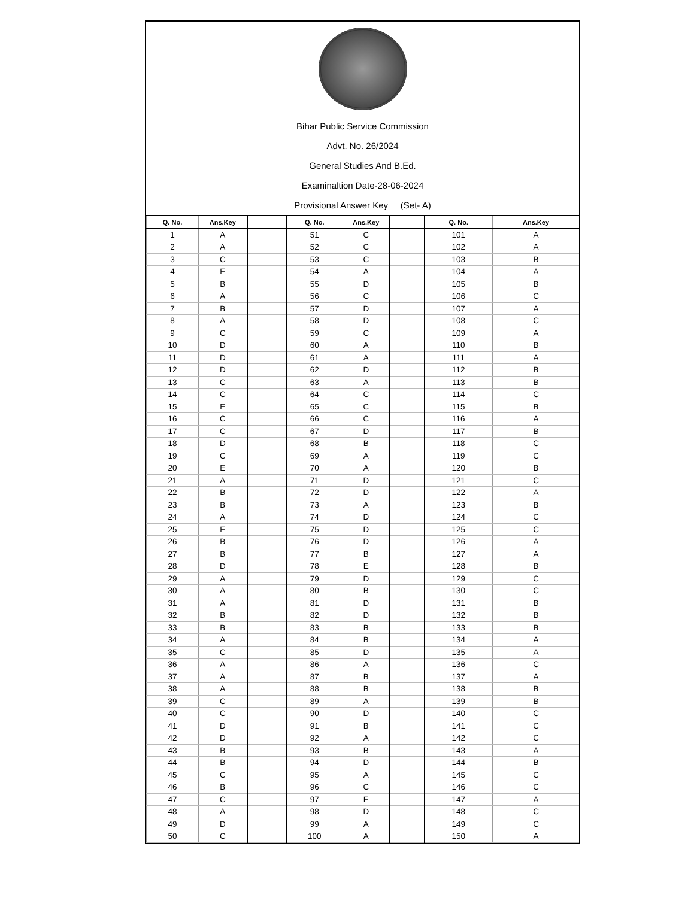Bihar Public Service Commission
Advt. No. 26/2024
General Studies And B.Ed.
Examinaltion Date-28-06-2024
Provisional Answer Key (Set- A)
| Q. No. | Ans.Key | | Q. No. | Ans.Key | | Q. No. | Ans.Key |
| --- | --- | --- | --- | --- | --- | --- | --- |
| 1 | A | | 51 | C | | 101 | A |
| 2 | A | | 52 | C | | 102 | A |
| 3 | C | | 53 | C | | 103 | B |
| 4 | E | | 54 | A | | 104 | A |
| 5 | B | | 55 | D | | 105 | B |
| 6 | A | | 56 | C | | 106 | C |
| 7 | B | | 57 | D | | 107 | A |
| 8 | A | | 58 | D | | 108 | C |
| 9 | C | | 59 | C | | 109 | A |
| 10 | D | | 60 | A | | 110 | B |
| 11 | D | | 61 | A | | 111 | A |
| 12 | D | | 62 | D | | 112 | B |
| 13 | C | | 63 | A | | 113 | B |
| 14 | C | | 64 | C | | 114 | C |
| 15 | E | | 65 | C | | 115 | B |
| 16 | C | | 66 | C | | 116 | A |
| 17 | C | | 67 | D | | 117 | B |
| 18 | D | | 68 | B | | 118 | C |
| 19 | C | | 69 | A | | 119 | C |
| 20 | E | | 70 | A | | 120 | B |
| 21 | A | | 71 | D | | 121 | C |
| 22 | B | | 72 | D | | 122 | A |
| 23 | B | | 73 | A | | 123 | B |
| 24 | A | | 74 | D | | 124 | C |
| 25 | E | | 75 | D | | 125 | C |
| 26 | B | | 76 | D | | 126 | A |
| 27 | B | | 77 | B | | 127 | A |
| 28 | D | | 78 | E | | 128 | B |
| 29 | A | | 79 | D | | 129 | C |
| 30 | A | | 80 | B | | 130 | C |
| 31 | A | | 81 | D | | 131 | B |
| 32 | B | | 82 | D | | 132 | B |
| 33 | B | | 83 | B | | 133 | B |
| 34 | A | | 84 | B | | 134 | A |
| 35 | C | | 85 | D | | 135 | A |
| 36 | A | | 86 | A | | 136 | C |
| 37 | A | | 87 | B | | 137 | A |
| 38 | A | | 88 | B | | 138 | B |
| 39 | C | | 89 | A | | 139 | B |
| 40 | C | | 90 | D | | 140 | C |
| 41 | D | | 91 | B | | 141 | C |
| 42 | D | | 92 | A | | 142 | C |
| 43 | B | | 93 | B | | 143 | A |
| 44 | B | | 94 | D | | 144 | B |
| 45 | C | | 95 | A | | 145 | C |
| 46 | B | | 96 | C | | 146 | C |
| 47 | C | | 97 | E | | 147 | A |
| 48 | A | | 98 | D | | 148 | C |
| 49 | D | | 99 | A | | 149 | C |
| 50 | C | | 100 | A | | 150 | A |